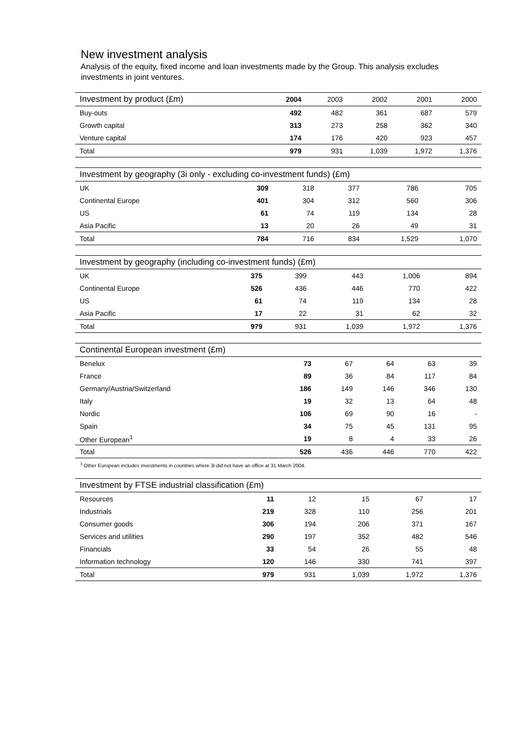New investment analysis
Analysis of the equity, fixed income and loan investments made by the Group. This analysis excludes
investments in joint ventures.
| Investment by product (£m) | 2004 | 2003 | 2002 | 2001 | 2000 |
| --- | --- | --- | --- | --- | --- |
| Buy-outs | 492 | 482 | 361 | 687 | 579 |
| Growth capital | 313 | 273 | 258 | 362 | 340 |
| Venture capital | 174 | 176 | 420 | 923 | 457 |
| Total | 979 | 931 | 1,039 | 1,972 | 1,376 |
| Investment by geography (3i only - excluding co-investment funds) (£m) | | | | | |
| --- | --- | --- | --- | --- | --- |
| UK | 309 | 318 | 377 | 786 | 705 |
| Continental Europe | 401 | 304 | 312 | 560 | 306 |
| US | 61 | 74 | 119 | 134 | 28 |
| Asia Pacific | 13 | 20 | 26 | 49 | 31 |
| Total | 784 | 716 | 834 | 1,529 | 1,070 |
| Investment by geography (including co-investment funds) (£m) | | | | | |
| --- | --- | --- | --- | --- | --- |
| UK | 375 | 399 | 443 | 1,006 | 894 |
| Continental Europe | 526 | 436 | 446 | 770 | 422 |
| US | 61 | 74 | 119 | 134 | 28 |
| Asia Pacific | 17 | 22 | 31 | 62 | 32 |
| Total | 979 | 931 | 1,039 | 1,972 | 1,376 |
| Continental European investment (£m) | | | | | |
| --- | --- | --- | --- | --- | --- |
| Benelux | 73 | 67 | 64 | 63 | 39 |
| France | 89 | 36 | 84 | 117 | 84 |
| Germany/Austria/Switzerland | 186 | 149 | 146 | 346 | 130 |
| Italy | 19 | 32 | 13 | 64 | 48 |
| Nordic | 106 | 69 | 90 | 16 | - |
| Spain | 34 | 75 | 45 | 131 | 95 |
| Other European<sup>1</sup> | 19 | 8 | 4 | 33 | 26 |
| Total | 526 | 436 | 446 | 770 | 422 |
<sup>1</sup> Other European includes investments in countries where 3i did not have an office at 31 March 2004.
| Investment by FTSE industrial classification (£m) | | | | | |
| --- | --- | --- | --- | --- | --- |
| Resources | 11 | 12 | 15 | 67 | 17 |
| Industrials | 219 | 328 | 110 | 256 | 201 |
| Consumer goods | 306 | 194 | 206 | 371 | 167 |
| Services and utilities | 290 | 197 | 352 | 482 | 546 |
| Financials | 33 | 54 | 26 | 55 | 48 |
| Information technology | 120 | 146 | 330 | 741 | 397 |
| Total | 979 | 931 | 1,039 | 1,972 | 1,376 |